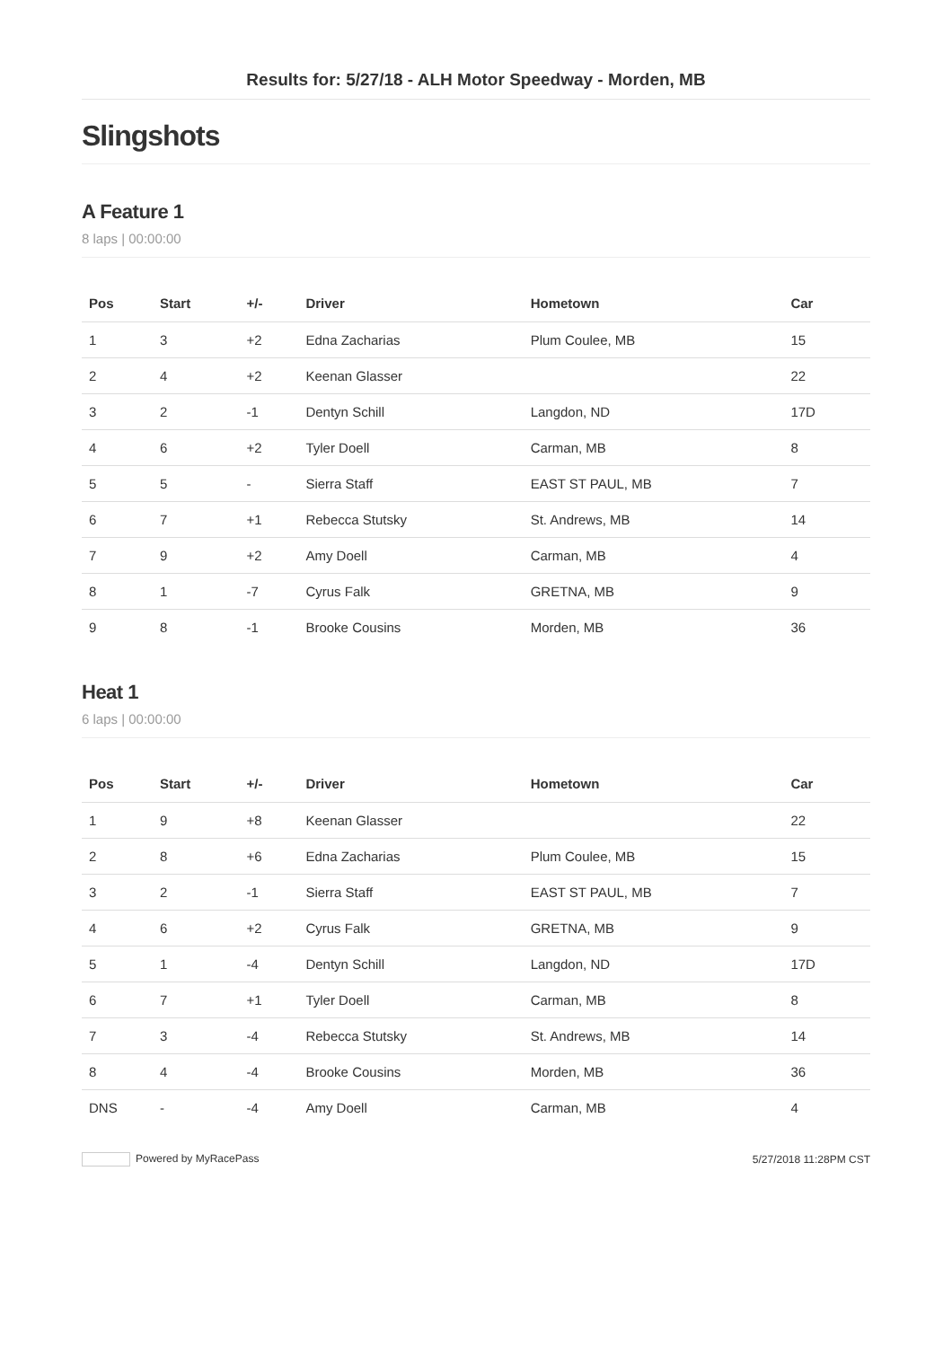Results for: 5/27/18 - ALH Motor Speedway - Morden, MB
Slingshots
A Feature 1
8 laps | 00:00:00
| Pos | Start | +/- | Driver | Hometown | Car |
| --- | --- | --- | --- | --- | --- |
| 1 | 3 | +2 | Edna Zacharias | Plum Coulee, MB | 15 |
| 2 | 4 | +2 | Keenan Glasser | | 22 |
| 3 | 2 | -1 | Dentyn Schill | Langdon, ND | 17D |
| 4 | 6 | +2 | Tyler Doell | Carman, MB | 8 |
| 5 | 5 | - | Sierra Staff | EAST ST PAUL, MB | 7 |
| 6 | 7 | +1 | Rebecca Stutsky | St. Andrews, MB | 14 |
| 7 | 9 | +2 | Amy Doell | Carman, MB | 4 |
| 8 | 1 | -7 | Cyrus Falk | GRETNA, MB | 9 |
| 9 | 8 | -1 | Brooke Cousins | Morden, MB | 36 |
Heat 1
6 laps | 00:00:00
| Pos | Start | +/- | Driver | Hometown | Car |
| --- | --- | --- | --- | --- | --- |
| 1 | 9 | +8 | Keenan Glasser | | 22 |
| 2 | 8 | +6 | Edna Zacharias | Plum Coulee, MB | 15 |
| 3 | 2 | -1 | Sierra Staff | EAST ST PAUL, MB | 7 |
| 4 | 6 | +2 | Cyrus Falk | GRETNA, MB | 9 |
| 5 | 1 | -4 | Dentyn Schill | Langdon, ND | 17D |
| 6 | 7 | +1 | Tyler Doell | Carman, MB | 8 |
| 7 | 3 | -4 | Rebecca Stutsky | St. Andrews, MB | 14 |
| 8 | 4 | -4 | Brooke Cousins | Morden, MB | 36 |
| DNS | - | -4 | Amy Doell | Carman, MB | 4 |
Powered by MyRacePass 5/27/2018 11:28PM CST